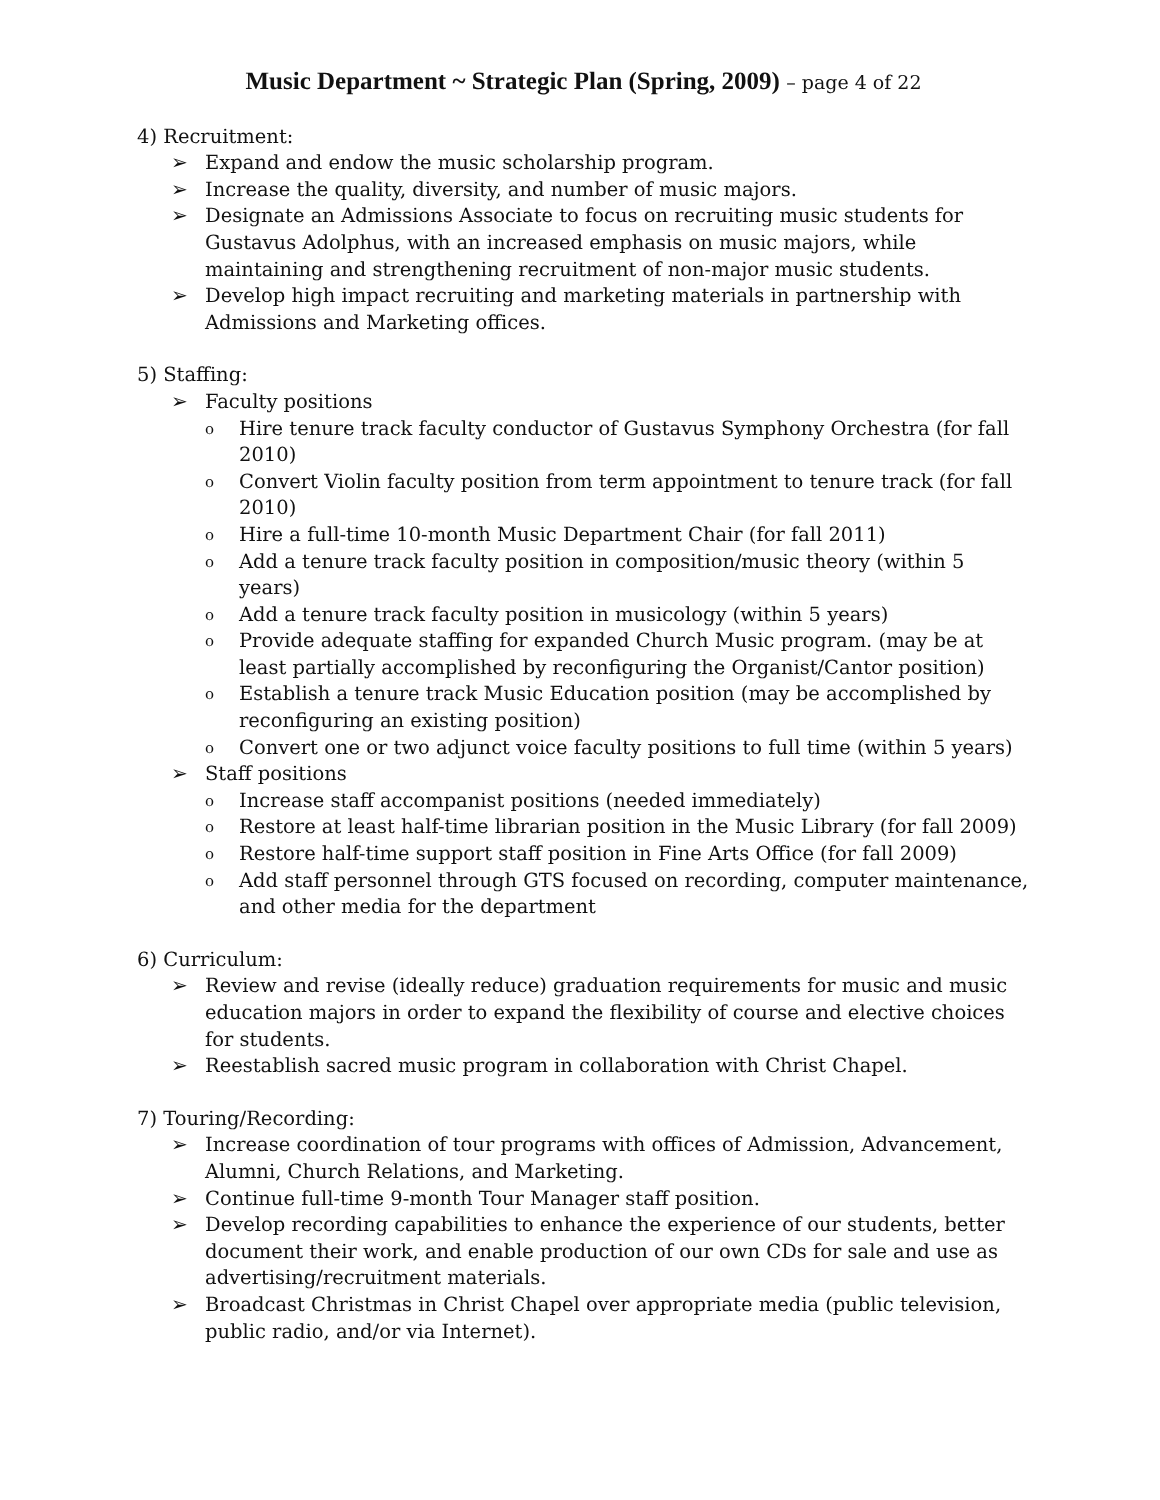Music Department ~ Strategic Plan (Spring, 2009) – page 4 of 22
4) Recruitment:
➢ Expand and endow the music scholarship program.
➢ Increase the quality, diversity, and number of music majors.
➢ Designate an Admissions Associate to focus on recruiting music students for Gustavus Adolphus, with an increased emphasis on music majors, while maintaining and strengthening recruitment of non-major music students.
➢ Develop high impact recruiting and marketing materials in partnership with Admissions and Marketing offices.
5) Staffing:
➢ Faculty positions
o Hire tenure track faculty conductor of Gustavus Symphony Orchestra (for fall 2010)
o Convert Violin faculty position from term appointment to tenure track (for fall 2010)
o Hire a full-time 10-month Music Department Chair (for fall 2011)
o Add a tenure track faculty position in composition/music theory (within 5 years)
o Add a tenure track faculty position in musicology (within 5 years)
o Provide adequate staffing for expanded Church Music program. (may be at least partially accomplished by reconfiguring the Organist/Cantor position)
o Establish a tenure track Music Education position (may be accomplished by reconfiguring an existing position)
o Convert one or two adjunct voice faculty positions to full time (within 5 years)
➢ Staff positions
o Increase staff accompanist positions (needed immediately)
o Restore at least half-time librarian position in the Music Library (for fall 2009)
o Restore half-time support staff position in Fine Arts Office (for fall 2009)
o Add staff personnel through GTS focused on recording, computer maintenance, and other media for the department
6) Curriculum:
➢ Review and revise (ideally reduce) graduation requirements for music and music education majors in order to expand the flexibility of course and elective choices for students.
➢ Reestablish sacred music program in collaboration with Christ Chapel.
7) Touring/Recording:
➢ Increase coordination of tour programs with offices of Admission, Advancement, Alumni, Church Relations, and Marketing.
➢ Continue full-time 9-month Tour Manager staff position.
➢ Develop recording capabilities to enhance the experience of our students, better document their work, and enable production of our own CDs for sale and use as advertising/recruitment materials.
➢ Broadcast Christmas in Christ Chapel over appropriate media (public television, public radio, and/or via Internet).